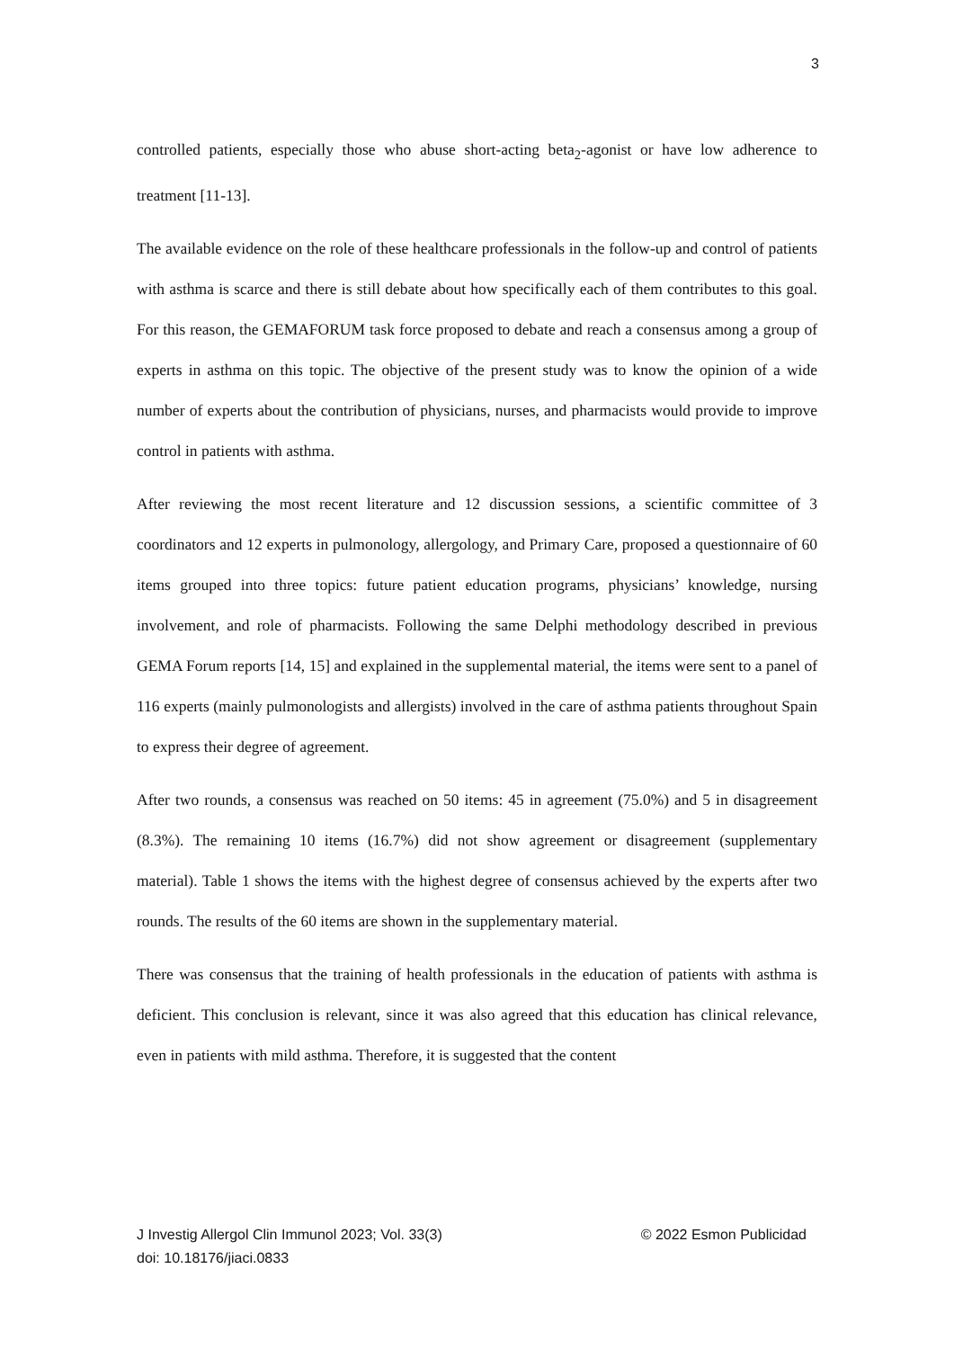3
controlled patients, especially those who abuse short-acting beta<sub>2</sub>-agonist or have low adherence to treatment [11-13].
The available evidence on the role of these healthcare professionals in the follow-up and control of patients with asthma is scarce and there is still debate about how specifically each of them contributes to this goal. For this reason, the GEMAFORUM task force proposed to debate and reach a consensus among a group of experts in asthma on this topic. The objective of the present study was to know the opinion of a wide number of experts about the contribution of physicians, nurses, and pharmacists would provide to improve control in patients with asthma.
After reviewing the most recent literature and 12 discussion sessions, a scientific committee of 3 coordinators and 12 experts in pulmonology, allergology, and Primary Care, proposed a questionnaire of 60 items grouped into three topics: future patient education programs, physicians’ knowledge, nursing involvement, and role of pharmacists. Following the same Delphi methodology described in previous GEMA Forum reports [14, 15] and explained in the supplemental material, the items were sent to a panel of 116 experts (mainly pulmonologists and allergists) involved in the care of asthma patients throughout Spain to express their degree of agreement.
After two rounds, a consensus was reached on 50 items: 45 in agreement (75.0%) and 5 in disagreement (8.3%). The remaining 10 items (16.7%) did not show agreement or disagreement (supplementary material). Table 1 shows the items with the highest degree of consensus achieved by the experts after two rounds. The results of the 60 items are shown in the supplementary material.
There was consensus that the training of health professionals in the education of patients with asthma is deficient. This conclusion is relevant, since it was also agreed that this education has clinical relevance, even in patients with mild asthma. Therefore, it is suggested that the content
J Investig Allergol Clin Immunol 2023; Vol. 33(3)
© 2022 Esmon Publicidad
doi: 10.18176/jiaci.0833